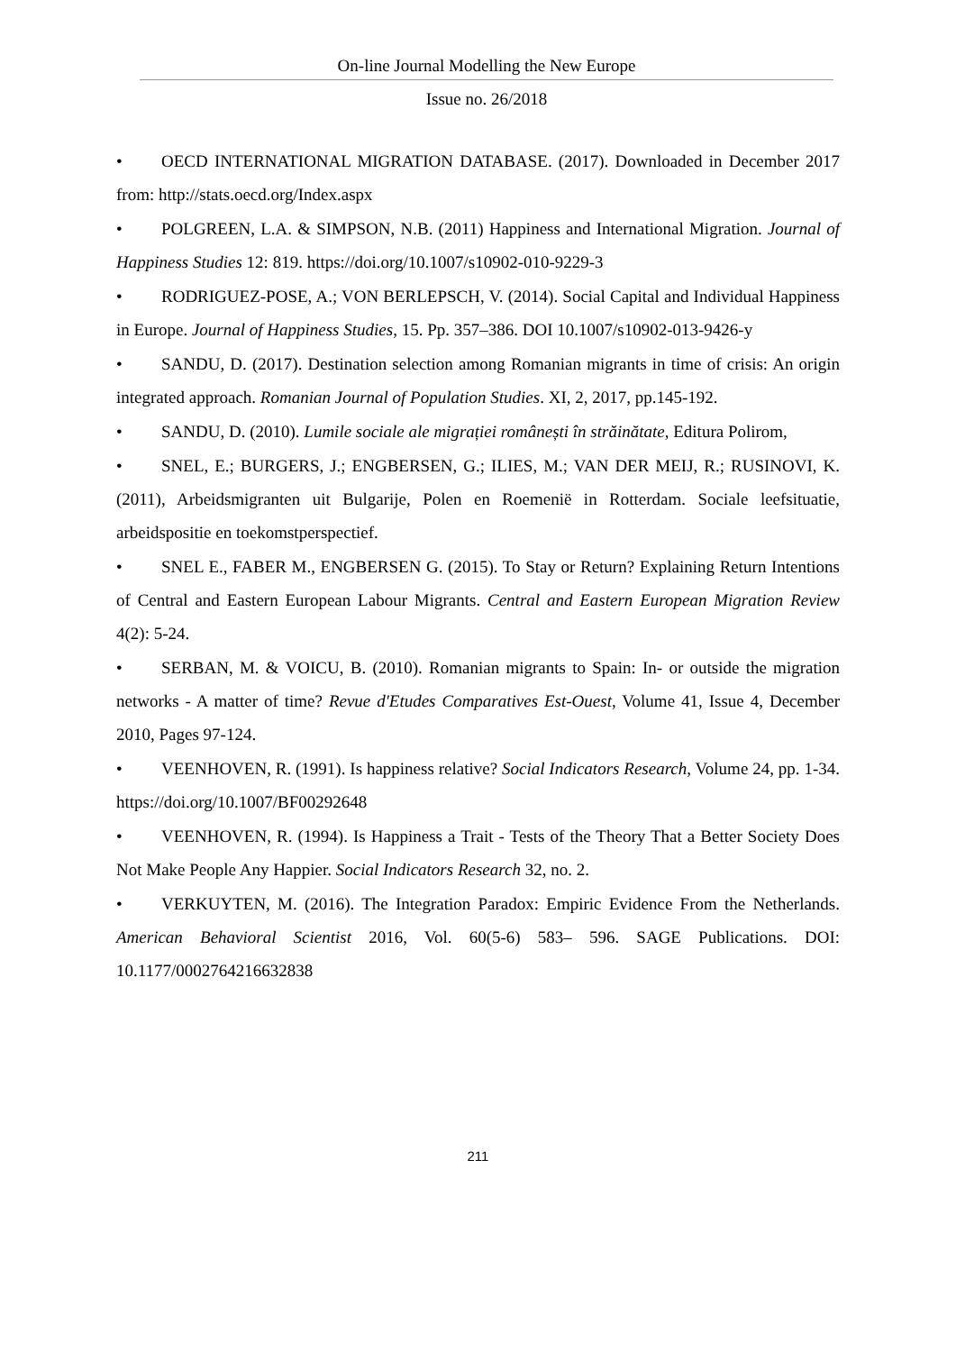On-line Journal Modelling the New Europe
Issue no. 26/2018
• OECD INTERNATIONAL MIGRATION DATABASE. (2017). Downloaded in December 2017 from: http://stats.oecd.org/Index.aspx
• POLGREEN, L.A. & SIMPSON, N.B. (2011) Happiness and International Migration. Journal of Happiness Studies 12: 819. https://doi.org/10.1007/s10902-010-9229-3
• RODRIGUEZ-POSE, A.; VON BERLEPSCH, V. (2014). Social Capital and Individual Happiness in Europe. Journal of Happiness Studies, 15. Pp. 357–386. DOI 10.1007/s10902-013-9426-y
• SANDU, D. (2017). Destination selection among Romanian migrants in time of crisis: An origin integrated approach. Romanian Journal of Population Studies. XI, 2, 2017, pp.145-192.
• SANDU, D. (2010). Lumile sociale ale migrației românești în străinătate, Editura Polirom,
• SNEL, E.; BURGERS, J.; ENGBERSEN, G.; ILIES, M.; VAN DER MEIJ, R.; RUSINOVI, K. (2011), Arbeidsmigranten uit Bulgarije, Polen en Roemenië in Rotterdam. Sociale leefsituatie, arbeidspositie en toekomstperspectief.
• SNEL E., FABER M., ENGBERSEN G. (2015). To Stay or Return? Explaining Return Intentions of Central and Eastern European Labour Migrants. Central and Eastern European Migration Review 4(2): 5-24.
• SERBAN, M. & VOICU, B. (2010). Romanian migrants to Spain: In- or outside the migration networks - A matter of time? Revue d'Etudes Comparatives Est-Ouest, Volume 41, Issue 4, December 2010, Pages 97-124.
• VEENHOVEN, R. (1991). Is happiness relative? Social Indicators Research, Volume 24, pp. 1-34. https://doi.org/10.1007/BF00292648
• VEENHOVEN, R. (1994). Is Happiness a Trait - Tests of the Theory That a Better Society Does Not Make People Any Happier. Social Indicators Research 32, no. 2.
• VERKUYTEN, M. (2016). The Integration Paradox: Empiric Evidence From the Netherlands. American Behavioral Scientist 2016, Vol. 60(5-6) 583– 596. SAGE Publications. DOI: 10.1177/0002764216632838
211